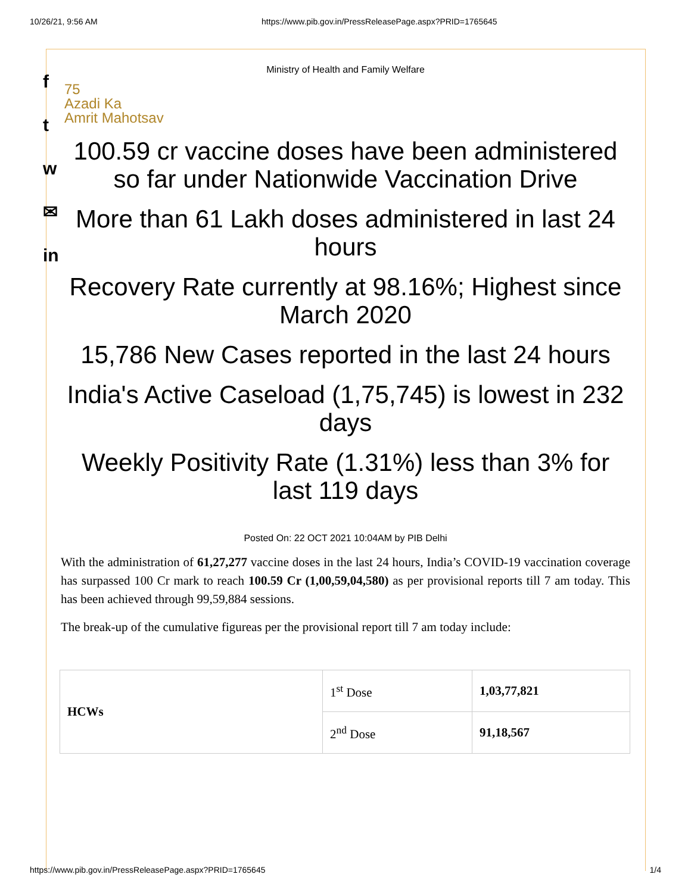10/26/21, 9:56 AM https://www.pib.gov.in/PressReleasePage.aspx?PRID=1765645
f
t
w
✉
in
Ministry of Health and Family Welfare
75
Azadi Ka
Amrit Mahotsav
100.59 cr vaccine doses have been administered so far under Nationwide Vaccination Drive
More than 61 Lakh doses administered in last 24 hours
Recovery Rate currently at 98.16%; Highest since March 2020
15,786 New Cases reported in the last 24 hours
India's Active Caseload (1,75,745) is lowest in 232 days
Weekly Positivity Rate (1.31%) less than 3% for last 119 days
Posted On: 22 OCT 2021 10:04AM by PIB Delhi
With the administration of 61,27,277 vaccine doses in the last 24 hours, India’s COVID-19 vaccination coverage has surpassed 100 Cr mark to reach 100.59 Cr (1,00,59,04,580) as per provisional reports till 7 am today. This has been achieved through 99,59,884 sessions.
The break-up of the cumulative figureas per the provisional report till 7 am today include:
| HCWs | 1<sup>st</sup> Dose | 1,03,77,821 |
| | 2<sup>nd</sup> Dose | 91,18,567 |
https://www.pib.gov.in/PressReleasePage.aspx?PRID=1765645 1/4